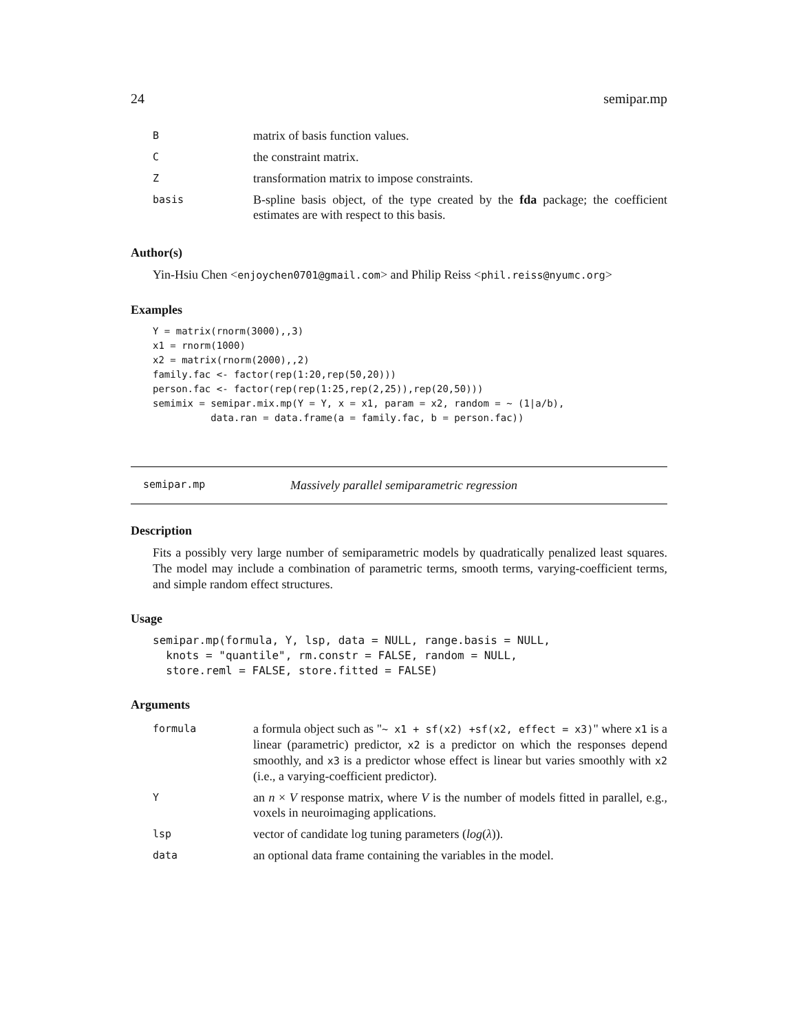24 semipar.mp
| B | matrix of basis function values. |
| C | the constraint matrix. |
| Z | transformation matrix to impose constraints. |
| basis | B-spline basis object, of the type created by the fda package; the coefficient estimates are with respect to this basis. |
Author(s)
Yin-Hsiu Chen <enjoychen0701@gmail.com> and Philip Reiss <phil.reiss@nyumc.org>
Examples
Y = matrix(rnorm(3000),,3)
x1 = rnorm(1000)
x2 = matrix(rnorm(2000),,2)
family.fac <- factor(rep(1:20,rep(50,20)))
person.fac <- factor(rep(rep(1:25,rep(2,25)),rep(20,50)))
semimix = semipar.mix.mp(Y = Y, x = x1, param = x2, random = ~ (1|a/b),
          data.ran = data.frame(a = family.fac, b = person.fac))
semipar.mp Massively parallel semiparametric regression
Description
Fits a possibly very large number of semiparametric models by quadratically penalized least squares. The model may include a combination of parametric terms, smooth terms, varying-coefficient terms, and simple random effect structures.
Usage
semipar.mp(formula, Y, lsp, data = NULL, range.basis = NULL,
  knots = "quantile", rm.constr = FALSE, random = NULL,
  store.reml = FALSE, store.fitted = FALSE)
Arguments
| formula | a formula object such as " ~ x1 + sf(x2) +sf(x2, effect = x3) " where x1 is a linear (parametric) predictor, x2 is a predictor on which the responses depend smoothly, and x3 is a predictor whose effect is linear but varies smoothly with x2 (i.e., a varying-coefficient predictor). |
| Y | an n × V response matrix, where V is the number of models fitted in parallel, e.g., voxels in neuroimaging applications. |
| lsp | vector of candidate log tuning parameters ( log ( λ )). |
| data | an optional data frame containing the variables in the model. |